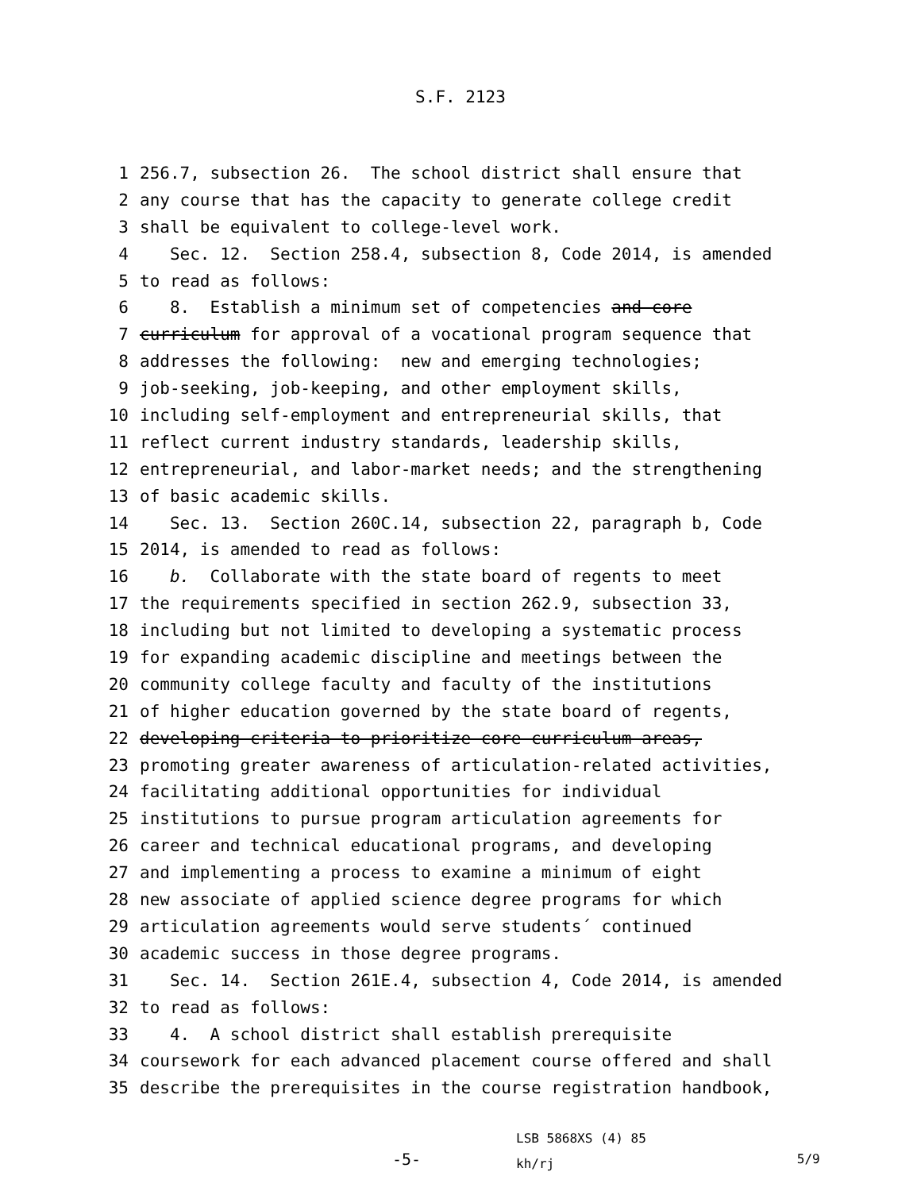S.F. 2123
1 256.7, subsection 26. The school district shall ensure that
2 any course that has the capacity to generate college credit
3 shall be equivalent to college-level work.
4 Sec. 12. Section 258.4, subsection 8, Code 2014, is amended
5 to read as follows:
6 8. Establish a minimum set of competencies and core
7 curriculum for approval of a vocational program sequence that
8 addresses the following: new and emerging technologies;
9 job-seeking, job-keeping, and other employment skills,
10 including self-employment and entrepreneurial skills, that
11 reflect current industry standards, leadership skills,
12 entrepreneurial, and labor-market needs; and the strengthening
13 of basic academic skills.
14 Sec. 13. Section 260C.14, subsection 22, paragraph b, Code
15 2014, is amended to read as follows:
16 b. Collaborate with the state board of regents to meet
17 the requirements specified in section 262.9, subsection 33,
18 including but not limited to developing a systematic process
19 for expanding academic discipline and meetings between the
20 community college faculty and faculty of the institutions
21 of higher education governed by the state board of regents,
22 developing criteria to prioritize core curriculum areas,
23 promoting greater awareness of articulation-related activities,
24 facilitating additional opportunities for individual
25 institutions to pursue program articulation agreements for
26 career and technical educational programs, and developing
27 and implementing a process to examine a minimum of eight
28 new associate of applied science degree programs for which
29 articulation agreements would serve students´ continued
30 academic success in those degree programs.
31 Sec. 14. Section 261E.4, subsection 4, Code 2014, is amended
32 to read as follows:
33 4. A school district shall establish prerequisite
34 coursework for each advanced placement course offered and shall
35 describe the prerequisites in the course registration handbook,
-5-
LSB 5868XS (4) 85
kh/rj
5/9